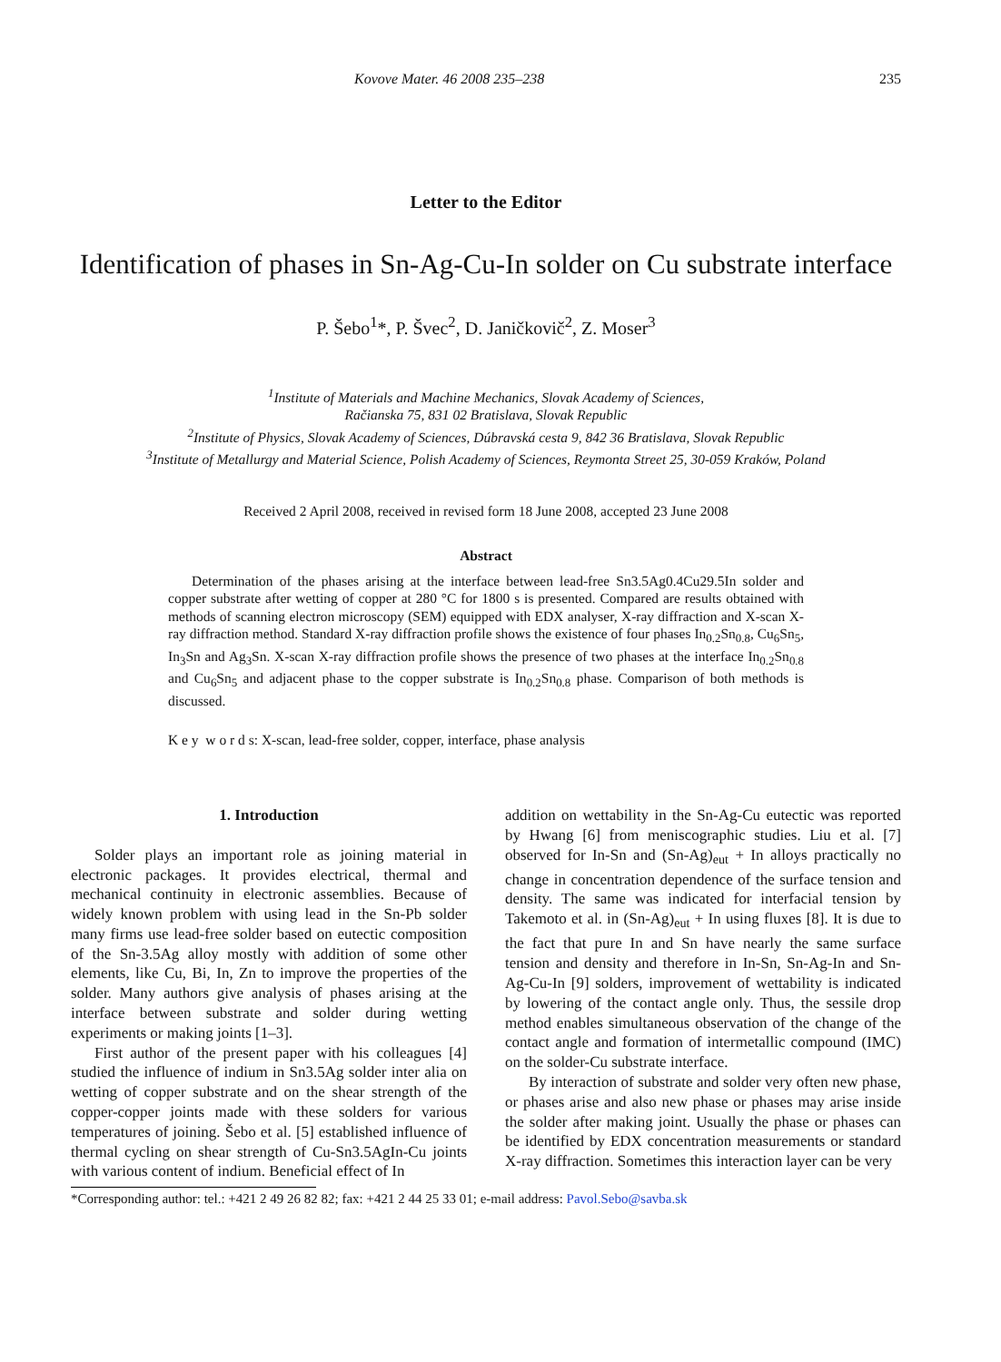Kovove Mater. 46 2008 235–238 235
Letter to the Editor
Identification of phases in Sn-Ag-Cu-In solder on Cu substrate interface
P. Šebo<sup>1</sup>*, P. Švec<sup>2</sup>, D. Janičkovič<sup>2</sup>, Z. Moser<sup>3</sup>
<sup>1</sup> Institute of Materials and Machine Mechanics, Slovak Academy of Sciences,
Račianska 75, 831 02 Bratislava, Slovak Republic
<sup>2</sup> Institute of Physics, Slovak Academy of Sciences, Dúbravská cesta 9, 842 36 Bratislava, Slovak Republic
<sup>3</sup> Institute of Metallurgy and Material Science, Polish Academy of Sciences, Reymonta Street 25, 30-059 Kraków, Poland
Received 2 April 2008, received in revised form 18 June 2008, accepted 23 June 2008
Abstract
Determination of the phases arising at the interface between lead-free Sn3.5Ag0.4Cu29.5In solder and copper substrate after wetting of copper at 280 °C for 1800 s is presented. Compared are results obtained with methods of scanning electron microscopy (SEM) equipped with EDX analyser, X-ray diffraction and X-scan X-ray diffraction method. Standard X-ray diffraction profile shows the existence of four phases In<sub>0.2</sub>Sn<sub>0.8</sub>, Cu<sub>6</sub>Sn<sub>5</sub>, In<sub>3</sub>Sn and Ag<sub>3</sub>Sn. X-scan X-ray diffraction profile shows the presence of two phases at the interface In<sub>0.2</sub>Sn<sub>0.8</sub> and Cu<sub>6</sub>Sn<sub>5</sub> and adjacent phase to the copper substrate is In<sub>0.2</sub>Sn<sub>0.8</sub> phase. Comparison of both methods is discussed.
K e y w o r d s: X-scan, lead-free solder, copper, interface, phase analysis
1. Introduction
Solder plays an important role as joining material in electronic packages. It provides electrical, thermal and mechanical continuity in electronic assemblies. Because of widely known problem with using lead in the Sn-Pb solder many firms use lead-free solder based on eutectic composition of the Sn-3.5Ag alloy mostly with addition of some other elements, like Cu, Bi, In, Zn to improve the properties of the solder. Many authors give analysis of phases arising at the interface between substrate and solder during wetting experiments or making joints [1–3].
First author of the present paper with his colleagues [4] studied the influence of indium in Sn3.5Ag solder inter alia on wetting of copper substrate and on the shear strength of the copper-copper joints made with these solders for various temperatures of joining. Šebo et al. [5] established influence of thermal cycling on shear strength of Cu-Sn3.5AgIn-Cu joints with various content of indium. Beneficial effect of In
addition on wettability in the Sn-Ag-Cu eutectic was reported by Hwang [6] from meniscographic studies. Liu et al. [7] observed for In-Sn and (Sn-Ag)<sub>eut</sub> + In alloys practically no change in concentration dependence of the surface tension and density. The same was indicated for interfacial tension by Takemoto et al. in (Sn-Ag)<sub>eut</sub> + In using fluxes [8]. It is due to the fact that pure In and Sn have nearly the same surface tension and density and therefore in In-Sn, Sn-Ag-In and Sn-Ag-Cu-In [9] solders, improvement of wettability is indicated by lowering of the contact angle only. Thus, the sessile drop method enables simultaneous observation of the change of the contact angle and formation of intermetallic compound (IMC) on the solder-Cu substrate interface.
By interaction of substrate and solder very often new phase, or phases arise and also new phase or phases may arise inside the solder after making joint. Usually the phase or phases can be identified by EDX concentration measurements or standard X-ray diffraction. Sometimes this interaction layer can be very
*Corresponding author: tel.: +421 2 49 26 82 82; fax: +421 2 44 25 33 01; e-mail address: Pavol.Sebo@savba.sk